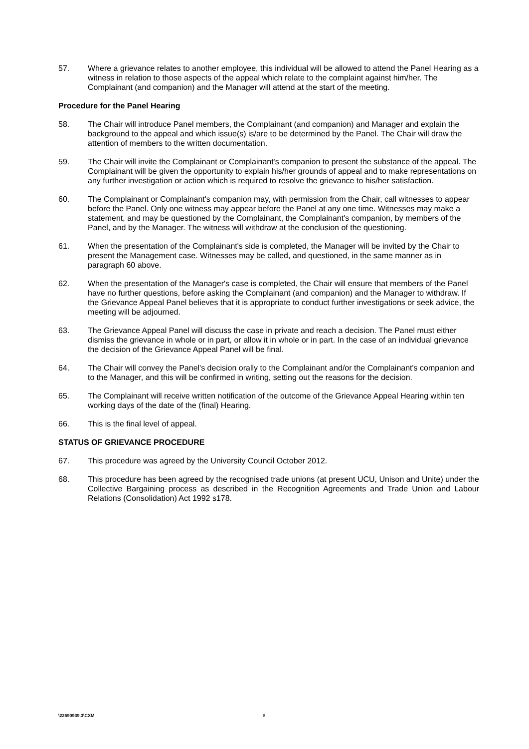57. Where a grievance relates to another employee, this individual will be allowed to attend the Panel Hearing as a witness in relation to those aspects of the appeal which relate to the complaint against him/her. The Complainant (and companion) and the Manager will attend at the start of the meeting.
Procedure for the Panel Hearing
58. The Chair will introduce Panel members, the Complainant (and companion) and Manager and explain the background to the appeal and which issue(s) is/are to be determined by the Panel. The Chair will draw the attention of members to the written documentation.
59. The Chair will invite the Complainant or Complainant's companion to present the substance of the appeal. The Complainant will be given the opportunity to explain his/her grounds of appeal and to make representations on any further investigation or action which is required to resolve the grievance to his/her satisfaction.
60. The Complainant or Complainant's companion may, with permission from the Chair, call witnesses to appear before the Panel. Only one witness may appear before the Panel at any one time. Witnesses may make a statement, and may be questioned by the Complainant, the Complainant's companion, by members of the Panel, and by the Manager. The witness will withdraw at the conclusion of the questioning.
61. When the presentation of the Complainant's side is completed, the Manager will be invited by the Chair to present the Management case. Witnesses may be called, and questioned, in the same manner as in paragraph 60 above.
62. When the presentation of the Manager's case is completed, the Chair will ensure that members of the Panel have no further questions, before asking the Complainant (and companion) and the Manager to withdraw. If the Grievance Appeal Panel believes that it is appropriate to conduct further investigations or seek advice, the meeting will be adjourned.
63. The Grievance Appeal Panel will discuss the case in private and reach a decision. The Panel must either dismiss the grievance in whole or in part, or allow it in whole or in part. In the case of an individual grievance the decision of the Grievance Appeal Panel will be final.
64. The Chair will convey the Panel's decision orally to the Complainant and/or the Complainant's companion and to the Manager, and this will be confirmed in writing, setting out the reasons for the decision.
65. The Complainant will receive written notification of the outcome of the Grievance Appeal Hearing within ten working days of the date of the (final) Hearing.
66. This is the final level of appeal.
STATUS OF GRIEVANCE PROCEDURE
67. This procedure was agreed by the University Council October 2012.
68. This procedure has been agreed by the recognised trade unions (at present UCU, Unison and Unite) under the Collective Bargaining process as described in the Recognition Agreements and Trade Union and Labour Relations (Consolidation) Act 1992 s178.
\22690939.3\CXM 8